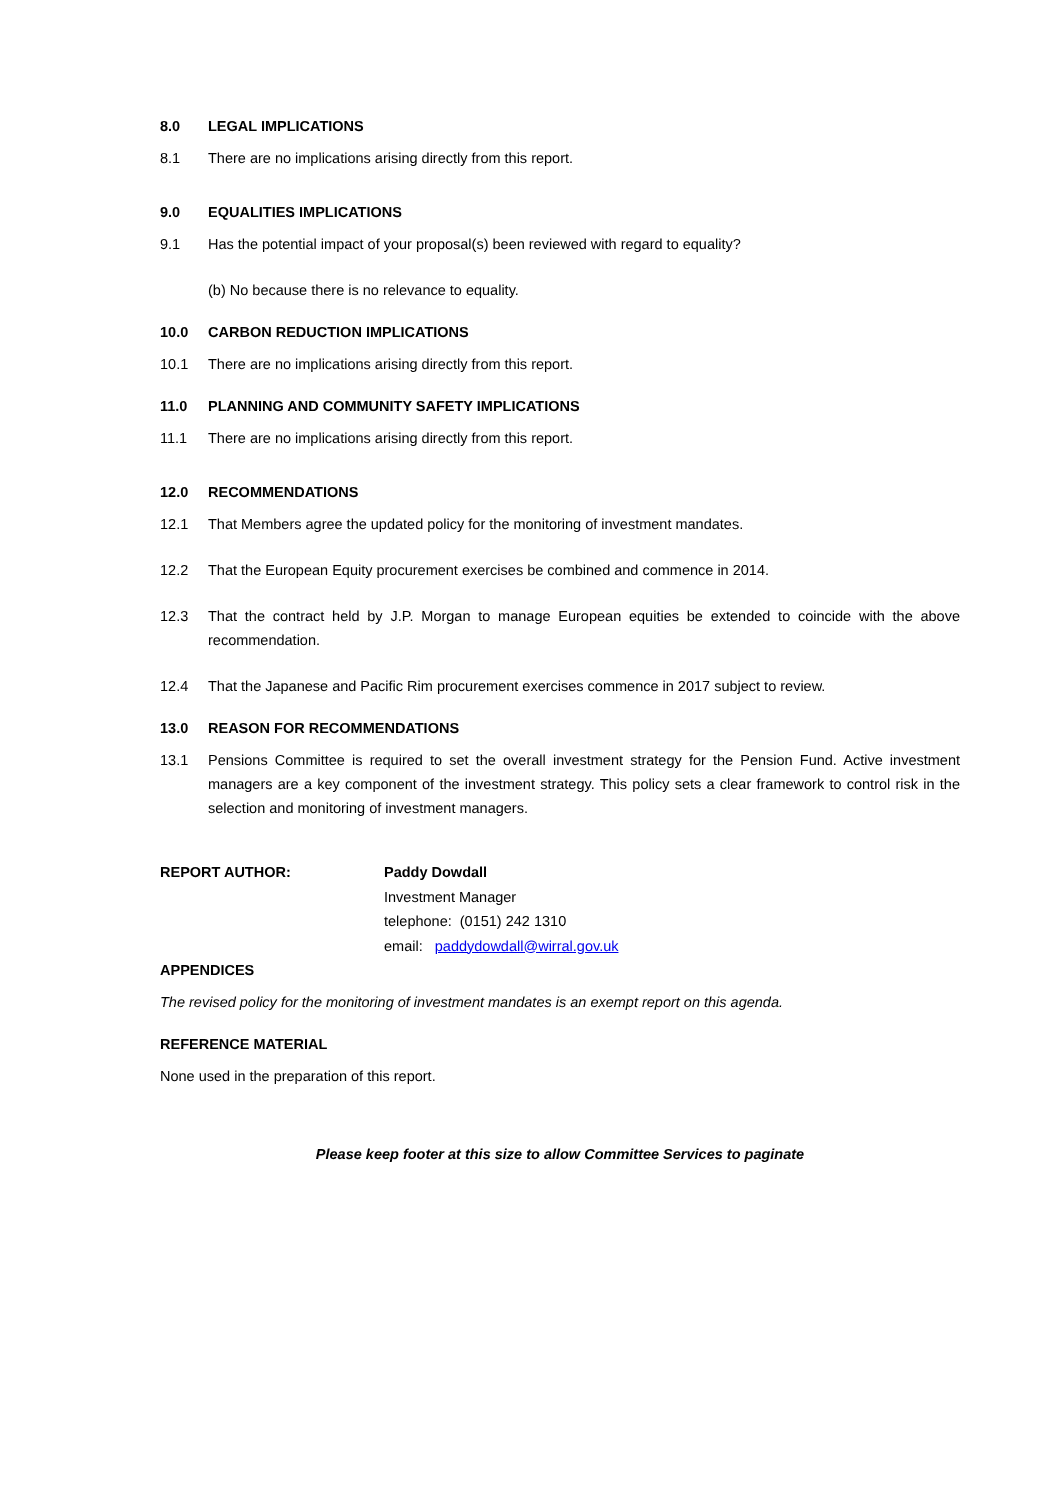8.0 LEGAL IMPLICATIONS
8.1 There are no implications arising directly from this report.
9.0 EQUALITIES IMPLICATIONS
9.1 Has the potential impact of your proposal(s) been reviewed with regard to equality?
(b) No because there is no relevance to equality.
10.0 CARBON REDUCTION IMPLICATIONS
10.1 There are no implications arising directly from this report.
11.0 PLANNING AND COMMUNITY SAFETY IMPLICATIONS
11.1 There are no implications arising directly from this report.
12.0 RECOMMENDATIONS
12.1 That Members agree the updated policy for the monitoring of investment mandates.
12.2 That the European Equity procurement exercises be combined and commence in 2014.
12.3 That the contract held by J.P. Morgan to manage European equities be extended to coincide with the above recommendation.
12.4 That the Japanese and Pacific Rim procurement exercises commence in 2017 subject to review.
13.0 REASON FOR RECOMMENDATIONS
13.1 Pensions Committee is required to set the overall investment strategy for the Pension Fund. Active investment managers are a key component of the investment strategy. This policy sets a clear framework to control risk in the selection and monitoring of investment managers.
REPORT AUTHOR: Paddy Dowdall
Investment Manager
telephone: (0151) 242 1310
email: paddydowdall@wirral.gov.uk
APPENDICES
The revised policy for the monitoring of investment mandates is an exempt report on this agenda.
REFERENCE MATERIAL
None used in the preparation of this report.
Please keep footer at this size to allow Committee Services to paginate